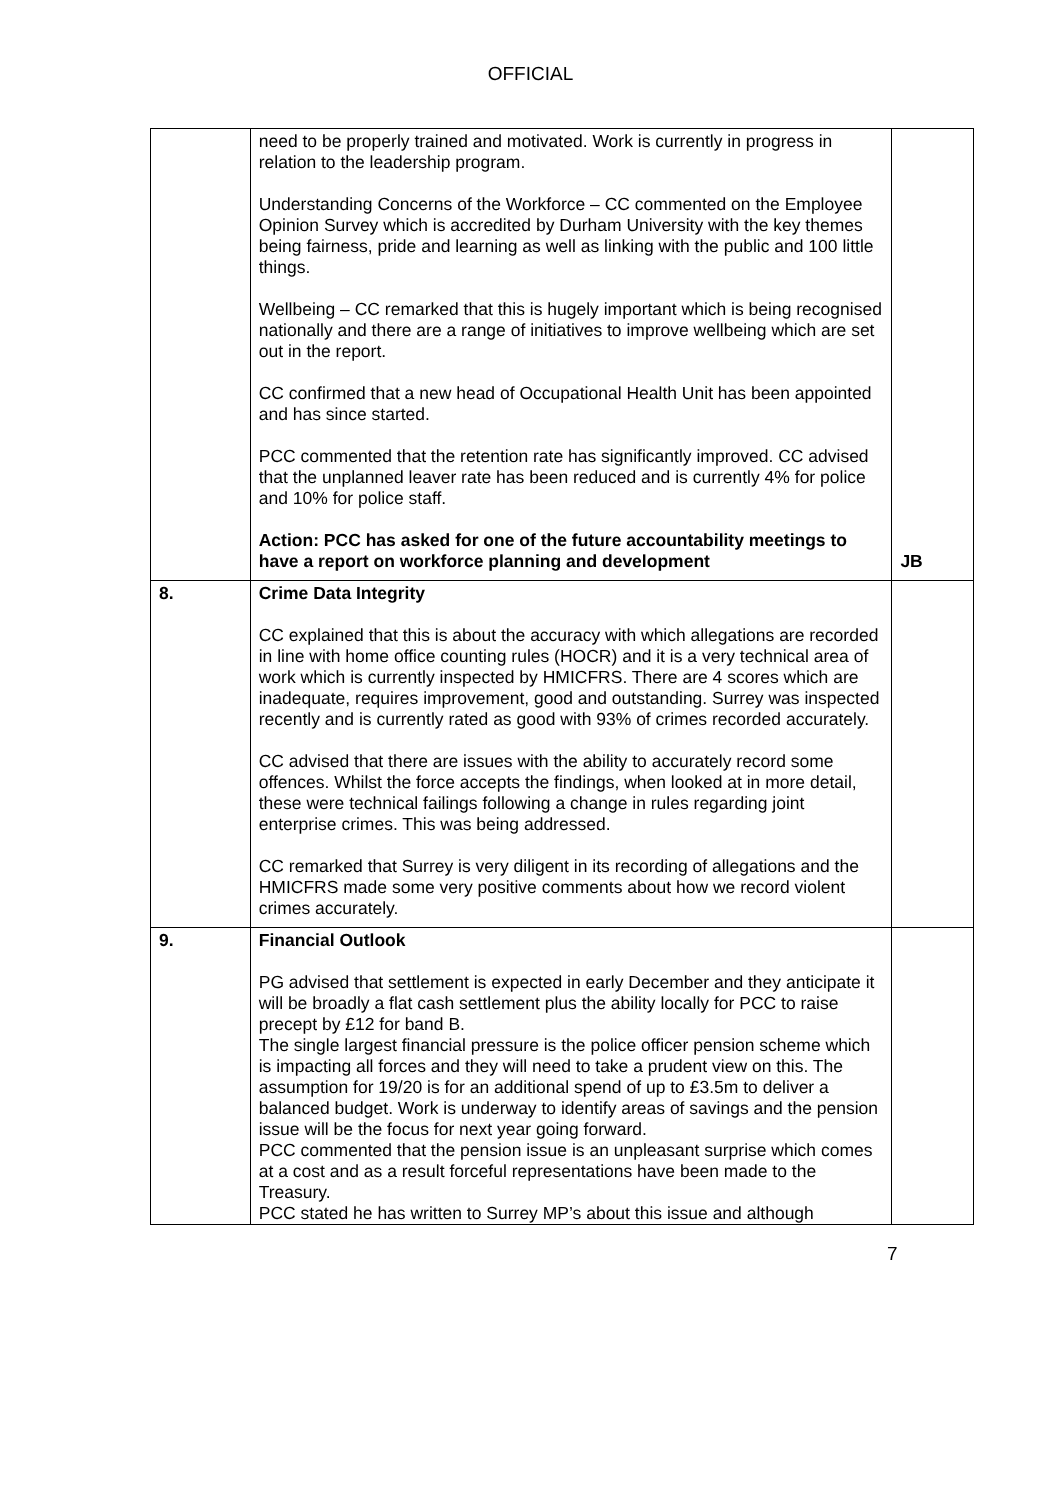OFFICIAL
| | need to be properly trained and motivated. Work is currently in progress in relation to the leadership program. Understanding Concerns of the Workforce – CC commented on the Employee Opinion Survey which is accredited by Durham University with the key themes being fairness, pride and learning as well as linking with the public and 100 little things. Wellbeing – CC remarked that this is hugely important which is being recognised nationally and there are a range of initiatives to improve wellbeing which are set out in the report. CC confirmed that a new head of Occupational Health Unit has been appointed and has since started. PCC commented that the retention rate has significantly improved. CC advised that the unplanned leaver rate has been reduced and is currently 4% for police and 10% for police staff. Action: PCC has asked for one of the future accountability meetings to have a report on workforce planning and development | JB |
| 8. | Crime Data Integrity CC explained that this is about the accuracy with which allegations are recorded in line with home office counting rules (HOCR) and it is a very technical area of work which is currently inspected by HMICFRS. There are 4 scores which are inadequate, requires improvement, good and outstanding. Surrey was inspected recently and is currently rated as good with 93% of crimes recorded accurately. CC advised that there are issues with the ability to accurately record some offences. Whilst the force accepts the findings, when looked at in more detail, these were technical failings following a change in rules regarding joint enterprise crimes. This was being addressed. CC remarked that Surrey is very diligent in its recording of allegations and the HMICFRS made some very positive comments about how we record violent crimes accurately. | |
| 9. | Financial Outlook PG advised that settlement is expected in early December and they anticipate it will be broadly a flat cash settlement plus the ability locally for PCC to raise precept by £12 for band B. The single largest financial pressure is the police officer pension scheme which is impacting all forces and they will need to take a prudent view on this. The assumption for 19/20 is for an additional spend of up to £3.5m to deliver a balanced budget. Work is underway to identify areas of savings and the pension issue will be the focus for next year going forward. PCC commented that the pension issue is an unpleasant surprise which comes at a cost and as a result forceful representations have been made to the Treasury. PCC stated he has written to Surrey MP’s about this issue and although | |
7